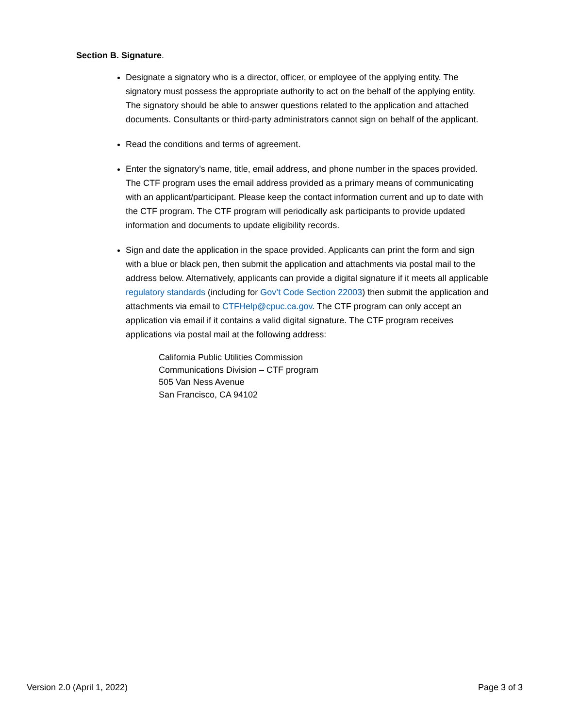Section B. Signature.
Designate a signatory who is a director, officer, or employee of the applying entity. The signatory must possess the appropriate authority to act on the behalf of the applying entity. The signatory should be able to answer questions related to the application and attached documents. Consultants or third-party administrators cannot sign on behalf of the applicant.
Read the conditions and terms of agreement.
Enter the signatory’s name, title, email address, and phone number in the spaces provided. The CTF program uses the email address provided as a primary means of communicating with an applicant/participant. Please keep the contact information current and up to date with the CTF program. The CTF program will periodically ask participants to provide updated information and documents to update eligibility records.
Sign and date the application in the space provided. Applicants can print the form and sign with a blue or black pen, then submit the application and attachments via postal mail to the address below. Alternatively, applicants can provide a digital signature if it meets all applicable regulatory standards (including for Gov’t Code Section 22003) then submit the application and attachments via email to CTFHelp@cpuc.ca.gov. The CTF program can only accept an application via email if it contains a valid digital signature. The CTF program receives applications via postal mail at the following address:
California Public Utilities Commission
Communications Division – CTF program
505 Van Ness Avenue
San Francisco, CA 94102
Version 2.0 (April 1, 2022) Page 3 of 3